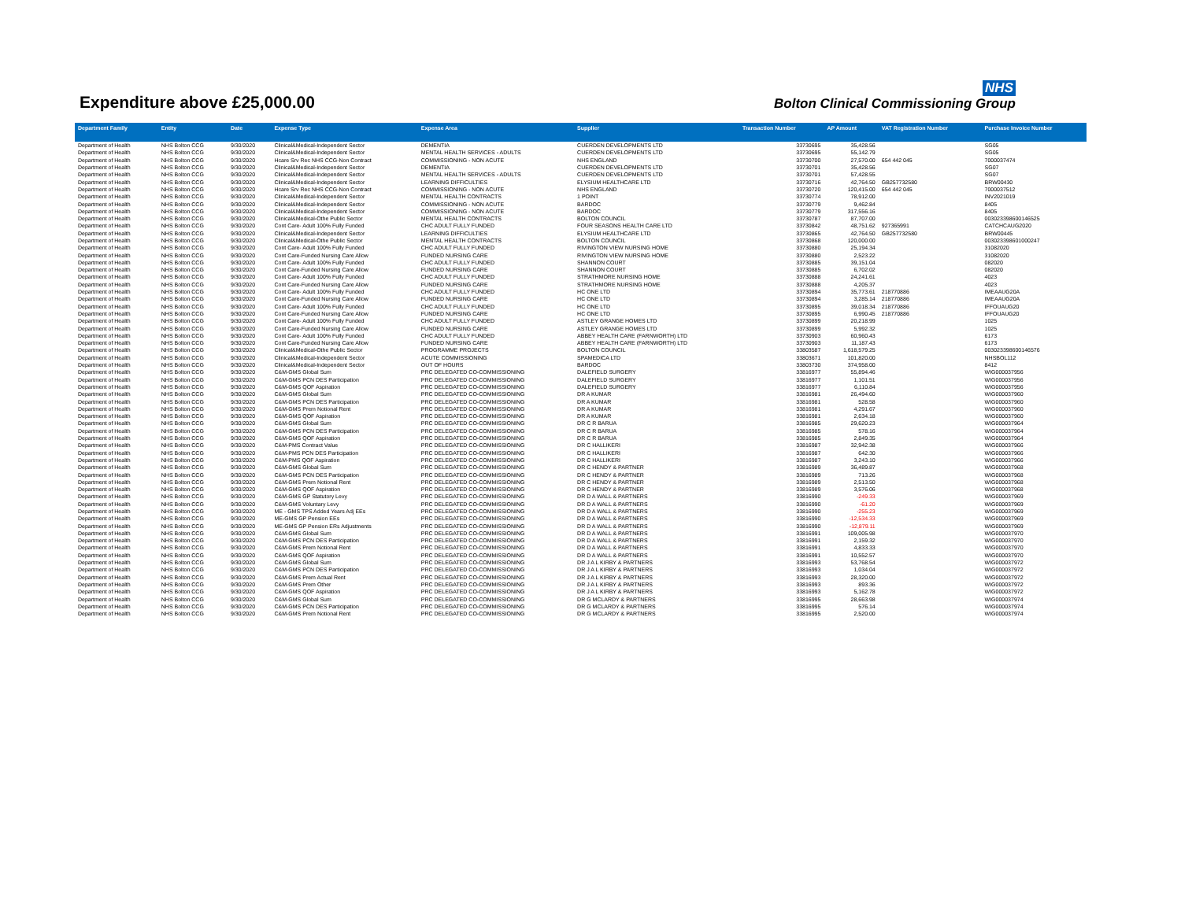Expenditure above £25,000.00
NHS
Bolton Clinical Commissioning Group
| Department Family | Entity | Date | Expense Type | Expense Area | Supplier | Transaction Number | AP Amount | VAT Registration Number | Purchase Invoice Number |
| --- | --- | --- | --- | --- | --- | --- | --- | --- | --- |
| Department of Health | NHS Bolton CCG | 9/30/2020 | Clinical&Medical-Independent Sector | DEMENTIA | CUERDEN DEVELOPMENTS LTD | 33730695 | 35,428.56 | | SG05 |
| Department of Health | NHS Bolton CCG | 9/30/2020 | Clinical&Medical-Independent Sector | MENTAL HEALTH SERVICES - ADULTS | CUERDEN DEVELOPMENTS LTD | 33730695 | 55,142.79 | | SG05 |
| Department of Health | NHS Bolton CCG | 9/30/2020 | Hcare Srv Rec NHS CCG-Non Contract | COMMISSIONING - NON ACUTE | NHS ENGLAND | 33730700 | 27,570.00 | 654 442 045 | 7000037474 |
| Department of Health | NHS Bolton CCG | 9/30/2020 | Clinical&Medical-Independent Sector | DEMENTIA | CUERDEN DEVELOPMENTS LTD | 33730701 | 35,428.56 | | SG07 |
| Department of Health | NHS Bolton CCG | 9/30/2020 | Clinical&Medical-Independent Sector | MENTAL HEALTH SERVICES - ADULTS | CUERDEN DEVELOPMENTS LTD | 33730701 | 57,428.55 | | SG07 |
| Department of Health | NHS Bolton CCG | 9/30/2020 | Clinical&Medical-Independent Sector | LEARNING DIFFICULTIES | ELYSIUM HEALTHCARE LTD | 33730716 | 42,764.50 | GB257732580 | BRW00430 |
| Department of Health | NHS Bolton CCG | 9/30/2020 | Hcare Srv Rec NHS CCG-Non Contract | COMMISSIONING - NON ACUTE | NHS ENGLAND | 33730720 | 120,415.00 | 654 442 045 | 7000037512 |
| Department of Health | NHS Bolton CCG | 9/30/2020 | Clinical&Medical-Independent Sector | MENTAL HEALTH CONTRACTS | 1 POINT | 33730774 | 78,912.00 | | INV2021019 |
| Department of Health | NHS Bolton CCG | 9/30/2020 | Clinical&Medical-Independent Sector | COMMISSIONING - NON ACUTE | BARDOC | 33730779 | 9,462.84 | | 8405 |
| Department of Health | NHS Bolton CCG | 9/30/2020 | Clinical&Medical-Independent Sector | COMMISSIONING - NON ACUTE | BARDOC | 33730779 | 317,556.16 | | 8405 |
| Department of Health | NHS Bolton CCG | 9/30/2020 | Clinical&Medical-Othe Public Sector | MENTAL HEALTH CONTRACTS | BOLTON COUNCIL | 33730787 | 87,707.00 | | 003023398600146525 |
| Department of Health | NHS Bolton CCG | 9/30/2020 | Cont Care- Adult 100% Fully Funded | CHC ADULT FULLY FUNDED | FOUR SEASONS HEALTH CARE LTD | 33730842 | 48,751.62 | 927365991 | CATCHCAUG2020 |
| Department of Health | NHS Bolton CCG | 9/30/2020 | Clinical&Medical-Independent Sector | LEARNING DIFFICULTIES | ELYSIUM HEALTHCARE LTD | 33730865 | 42,764.50 | GB257732580 | BRW00445 |
| Department of Health | NHS Bolton CCG | 9/30/2020 | Clinical&Medical-Othe Public Sector | MENTAL HEALTH CONTRACTS | BOLTON COUNCIL | 33730868 | 120,000.00 | | 003023398601000247 |
| Department of Health | NHS Bolton CCG | 9/30/2020 | Cont Care- Adult 100% Fully Funded | CHC ADULT FULLY FUNDED | RIVINGTON VIEW NURSING HOME | 33730880 | 25,194.34 | | 31082020 |
| Department of Health | NHS Bolton CCG | 9/30/2020 | Cont Care-Funded Nursing Care Allow | FUNDED NURSING CARE | RIVINGTON VIEW NURSING HOME | 33730880 | 2,523.22 | | 31082020 |
| Department of Health | NHS Bolton CCG | 9/30/2020 | Cont Care- Adult 100% Fully Funded | CHC ADULT FULLY FUNDED | SHANNON COURT | 33730885 | 39,151.04 | | 082020 |
| Department of Health | NHS Bolton CCG | 9/30/2020 | Cont Care-Funded Nursing Care Allow | FUNDED NURSING CARE | SHANNON COURT | 33730885 | 6,702.02 | | 082020 |
| Department of Health | NHS Bolton CCG | 9/30/2020 | Cont Care- Adult 100% Fully Funded | CHC ADULT FULLY FUNDED | STRATHMORE NURSING HOME | 33730888 | 24,241.61 | | 4023 |
| Department of Health | NHS Bolton CCG | 9/30/2020 | Cont Care-Funded Nursing Care Allow | FUNDED NURSING CARE | STRATHMORE NURSING HOME | 33730888 | 4,205.37 | | 4023 |
| Department of Health | NHS Bolton CCG | 9/30/2020 | Cont Care- Adult 100% Fully Funded | CHC ADULT FULLY FUNDED | HC ONE LTD | 33730894 | 35,773.61 | 218770886 | IMEAAUG20A |
| Department of Health | NHS Bolton CCG | 9/30/2020 | Cont Care-Funded Nursing Care Allow | FUNDED NURSING CARE | HC ONE LTD | 33730894 | 3,285.14 | 218770886 | IMEAAUG20A |
| Department of Health | NHS Bolton CCG | 9/30/2020 | Cont Care- Adult 100% Fully Funded | CHC ADULT FULLY FUNDED | HC ONE LTD | 33730895 | 39,018.34 | 218770886 | IFFOUAUG20 |
| Department of Health | NHS Bolton CCG | 9/30/2020 | Cont Care-Funded Nursing Care Allow | FUNDED NURSING CARE | HC ONE LTD | 33730895 | 6,990.45 | 218770886 | IFFOUAUG20 |
| Department of Health | NHS Bolton CCG | 9/30/2020 | Cont Care- Adult 100% Fully Funded | CHC ADULT FULLY FUNDED | ASTLEY GRANGE HOMES LTD | 33730899 | 20,218.99 | | 1025 |
| Department of Health | NHS Bolton CCG | 9/30/2020 | Cont Care-Funded Nursing Care Allow | FUNDED NURSING CARE | ASTLEY GRANGE HOMES LTD | 33730899 | 5,992.32 | | 1025 |
| Department of Health | NHS Bolton CCG | 9/30/2020 | Cont Care- Adult 100% Fully Funded | CHC ADULT FULLY FUNDED | ABBEY HEALTH CARE (FARNWORTH) LTD | 33730903 | 60,960.43 | | 6173 |
| Department of Health | NHS Bolton CCG | 9/30/2020 | Cont Care-Funded Nursing Care Allow | FUNDED NURSING CARE | ABBEY HEALTH CARE (FARNWORTH) LTD | 33730903 | 11,187.43 | | 6173 |
| Department of Health | NHS Bolton CCG | 9/30/2020 | Clinical&Medical-Othe Public Sector | PROGRAMME PROJECTS | BOLTON COUNCIL | 33803587 | 1,618,579.25 | | 003023398600146576 |
| Department of Health | NHS Bolton CCG | 9/30/2020 | Clinical&Medical-Independent Sector | ACUTE COMMISSIONING | SPAMEDICA LTD | 33803671 | 101,820.00 | | NHSBOL112 |
| Department of Health | NHS Bolton CCG | 9/30/2020 | Clinical&Medical-Independent Sector | OUT OF HOURS | BARDOC | 33803730 | 374,958.00 | | 8412 |
| Department of Health | NHS Bolton CCG | 9/30/2020 | C&M-GMS Global Sum | PRC DELEGATED CO-COMMISSIONING | DALEFIELD SURGERY | 33816977 | 55,894.46 | | WIG000037956 |
| Department of Health | NHS Bolton CCG | 9/30/2020 | C&M-GMS PCN DES Participation | PRC DELEGATED CO-COMMISSIONING | DALEFIELD SURGERY | 33816977 | 1,101.51 | | WIG000037956 |
| Department of Health | NHS Bolton CCG | 9/30/2020 | C&M-GMS QOF Aspiration | PRC DELEGATED CO-COMMISSIONING | DALEFIELD SURGERY | 33816977 | 6,110.84 | | WIG000037956 |
| Department of Health | NHS Bolton CCG | 9/30/2020 | C&M-GMS Global Sum | PRC DELEGATED CO-COMMISSIONING | DR A KUMAR | 33816981 | 26,494.60 | | WIG000037960 |
| Department of Health | NHS Bolton CCG | 9/30/2020 | C&M-GMS PCN DES Participation | PRC DELEGATED CO-COMMISSIONING | DR A KUMAR | 33816981 | 528.58 | | WIG000037960 |
| Department of Health | NHS Bolton CCG | 9/30/2020 | C&M-GMS Prem Notional Rent | PRC DELEGATED CO-COMMISSIONING | DR A KUMAR | 33816981 | 4,291.67 | | WIG000037960 |
| Department of Health | NHS Bolton CCG | 9/30/2020 | C&M-GMS QOF Aspiration | PRC DELEGATED CO-COMMISSIONING | DR A KUMAR | 33816981 | 2,634.18 | | WIG000037960 |
| Department of Health | NHS Bolton CCG | 9/30/2020 | C&M-GMS Global Sum | PRC DELEGATED CO-COMMISSIONING | DR C R BARUA | 33816985 | 29,620.23 | | WIG000037964 |
| Department of Health | NHS Bolton CCG | 9/30/2020 | C&M-GMS PCN DES Participation | PRC DELEGATED CO-COMMISSIONING | DR C R BARUA | 33816985 | 578.16 | | WIG000037964 |
| Department of Health | NHS Bolton CCG | 9/30/2020 | C&M-GMS QOF Aspiration | PRC DELEGATED CO-COMMISSIONING | DR C R BARUA | 33816985 | 2,849.35 | | WIG000037964 |
| Department of Health | NHS Bolton CCG | 9/30/2020 | C&M-PMS Contract Value | PRC DELEGATED CO-COMMISSIONING | DR C HALLIKERI | 33816987 | 32,942.38 | | WIG000037966 |
| Department of Health | NHS Bolton CCG | 9/30/2020 | C&M-PMS PCN DES Participation | PRC DELEGATED CO-COMMISSIONING | DR C HALLIKERI | 33816987 | 642.30 | | WIG000037966 |
| Department of Health | NHS Bolton CCG | 9/30/2020 | C&M-PMS QOF Aspiration | PRC DELEGATED CO-COMMISSIONING | DR C HALLIKERI | 33816987 | 3,243.10 | | WIG000037966 |
| Department of Health | NHS Bolton CCG | 9/30/2020 | C&M-GMS Global Sum | PRC DELEGATED CO-COMMISSIONING | DR C HENDY & PARTNER | 33816989 | 36,489.87 | | WIG000037968 |
| Department of Health | NHS Bolton CCG | 9/30/2020 | C&M-GMS PCN DES Participation | PRC DELEGATED CO-COMMISSIONING | DR C HENDY & PARTNER | 33816989 | 713.26 | | WIG000037968 |
| Department of Health | NHS Bolton CCG | 9/30/2020 | C&M-GMS Prem Notional Rent | PRC DELEGATED CO-COMMISSIONING | DR C HENDY & PARTNER | 33816989 | 2,513.50 | | WIG000037968 |
| Department of Health | NHS Bolton CCG | 9/30/2020 | C&M-GMS QOF Aspiration | PRC DELEGATED CO-COMMISSIONING | DR C HENDY & PARTNER | 33816989 | 3,576.06 | | WIG000037968 |
| Department of Health | NHS Bolton CCG | 9/30/2020 | C&M-GMS GP Statutory Levy | PRC DELEGATED CO-COMMISSIONING | DR D A WALL & PARTNERS | 33816990 | -249.33 | | WIG000037969 |
| Department of Health | NHS Bolton CCG | 9/30/2020 | C&M-GMS Voluntary Levy | PRC DELEGATED CO-COMMISSIONING | DR D A WALL & PARTNERS | 33816990 | -61.20 | | WIG000037969 |
| Department of Health | NHS Bolton CCG | 9/30/2020 | ME - GMS TPS Added Years Adj EEs | PRC DELEGATED CO-COMMISSIONING | DR D A WALL & PARTNERS | 33816990 | -255.23 | | WIG000037969 |
| Department of Health | NHS Bolton CCG | 9/30/2020 | ME-GMS GP Pension EEs | PRC DELEGATED CO-COMMISSIONING | DR D A WALL & PARTNERS | 33816990 | -12,534.33 | | WIG000037969 |
| Department of Health | NHS Bolton CCG | 9/30/2020 | ME-GMS GP Pension ERs Adjustments | PRC DELEGATED CO-COMMISSIONING | DR D A WALL & PARTNERS | 33816990 | -12,879.11 | | WIG000037969 |
| Department of Health | NHS Bolton CCG | 9/30/2020 | C&M-GMS Global Sum | PRC DELEGATED CO-COMMISSIONING | DR D A WALL & PARTNERS | 33816991 | 109,005.98 | | WIG000037970 |
| Department of Health | NHS Bolton CCG | 9/30/2020 | C&M-GMS PCN DES Participation | PRC DELEGATED CO-COMMISSIONING | DR D A WALL & PARTNERS | 33816991 | 2,159.32 | | WIG000037970 |
| Department of Health | NHS Bolton CCG | 9/30/2020 | C&M-GMS Prem Notional Rent | PRC DELEGATED CO-COMMISSIONING | DR D A WALL & PARTNERS | 33816991 | 4,833.33 | | WIG000037970 |
| Department of Health | NHS Bolton CCG | 9/30/2020 | C&M-GMS QOF Aspiration | PRC DELEGATED CO-COMMISSIONING | DR D A WALL & PARTNERS | 33816991 | 10,552.57 | | WIG000037970 |
| Department of Health | NHS Bolton CCG | 9/30/2020 | C&M-GMS Global Sum | PRC DELEGATED CO-COMMISSIONING | DR J A L KIRBY & PARTNERS | 33816993 | 53,768.54 | | WIG000037972 |
| Department of Health | NHS Bolton CCG | 9/30/2020 | C&M-GMS PCN DES Participation | PRC DELEGATED CO-COMMISSIONING | DR J A L KIRBY & PARTNERS | 33816993 | 1,034.04 | | WIG000037972 |
| Department of Health | NHS Bolton CCG | 9/30/2020 | C&M-GMS Prem Actual Rent | PRC DELEGATED CO-COMMISSIONING | DR J A L KIRBY & PARTNERS | 33816993 | 28,320.00 | | WIG000037972 |
| Department of Health | NHS Bolton CCG | 9/30/2020 | C&M-GMS Prem Other | PRC DELEGATED CO-COMMISSIONING | DR J A L KIRBY & PARTNERS | 33816993 | 893.36 | | WIG000037972 |
| Department of Health | NHS Bolton CCG | 9/30/2020 | C&M-GMS QOF Aspiration | PRC DELEGATED CO-COMMISSIONING | DR J A L KIRBY & PARTNERS | 33816993 | 5,162.78 | | WIG000037972 |
| Department of Health | NHS Bolton CCG | 9/30/2020 | C&M-GMS Global Sum | PRC DELEGATED CO-COMMISSIONING | DR G MCLARDY & PARTNERS | 33816995 | 28,663.98 | | WIG000037974 |
| Department of Health | NHS Bolton CCG | 9/30/2020 | C&M-GMS PCN DES Participation | PRC DELEGATED CO-COMMISSIONING | DR G MCLARDY & PARTNERS | 33816995 | 576.14 | | WIG000037974 |
| Department of Health | NHS Bolton CCG | 9/30/2020 | C&M-GMS Prem Notional Rent | PRC DELEGATED CO-COMMISSIONING | DR G MCLARDY & PARTNERS | 33816995 | 2,520.00 | | WIG000037974 |